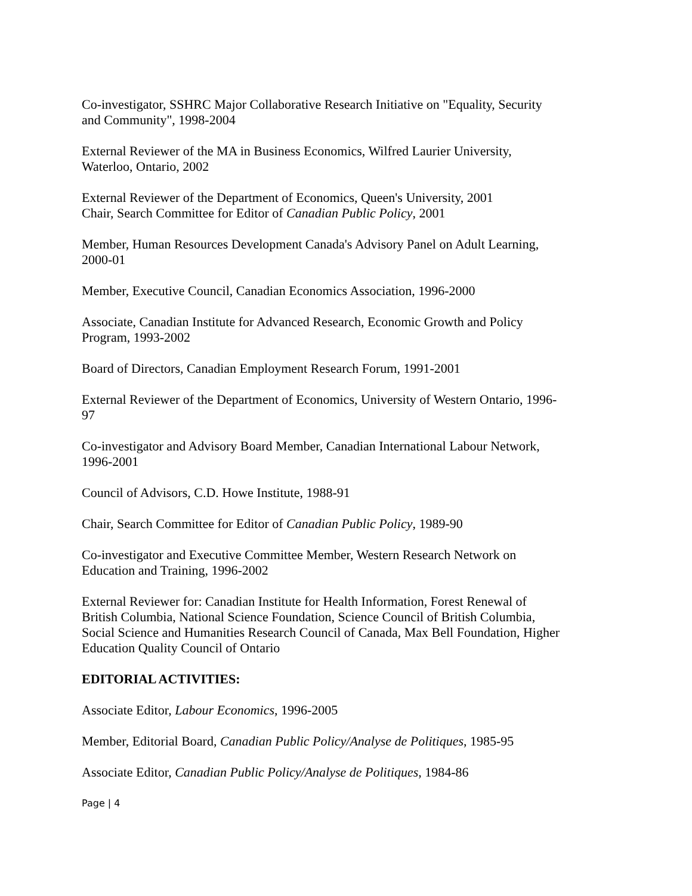Co-investigator, SSHRC Major Collaborative Research Initiative on "Equality, Security and Community", 1998-2004
External Reviewer of the MA in Business Economics, Wilfred Laurier University, Waterloo, Ontario, 2002
External Reviewer of the Department of Economics, Queen's University, 2001
Chair, Search Committee for Editor of Canadian Public Policy, 2001
Member, Human Resources Development Canada's Advisory Panel on Adult Learning, 2000-01
Member, Executive Council, Canadian Economics Association, 1996-2000
Associate, Canadian Institute for Advanced Research, Economic Growth and Policy Program, 1993-2002
Board of Directors, Canadian Employment Research Forum, 1991-2001
External Reviewer of the Department of Economics, University of Western Ontario, 1996-97
Co-investigator and Advisory Board Member, Canadian International Labour Network, 1996-2001
Council of Advisors, C.D. Howe Institute, 1988-91
Chair, Search Committee for Editor of Canadian Public Policy, 1989-90
Co-investigator and Executive Committee Member, Western Research Network on Education and Training, 1996-2002
External Reviewer for: Canadian Institute for Health Information, Forest Renewal of British Columbia, National Science Foundation, Science Council of British Columbia, Social Science and Humanities Research Council of Canada, Max Bell Foundation, Higher Education Quality Council of Ontario
EDITORIAL ACTIVITIES:
Associate Editor, Labour Economics, 1996-2005
Member, Editorial Board, Canadian Public Policy/Analyse de Politiques, 1985-95
Associate Editor, Canadian Public Policy/Analyse de Politiques, 1984-86
Page | 4